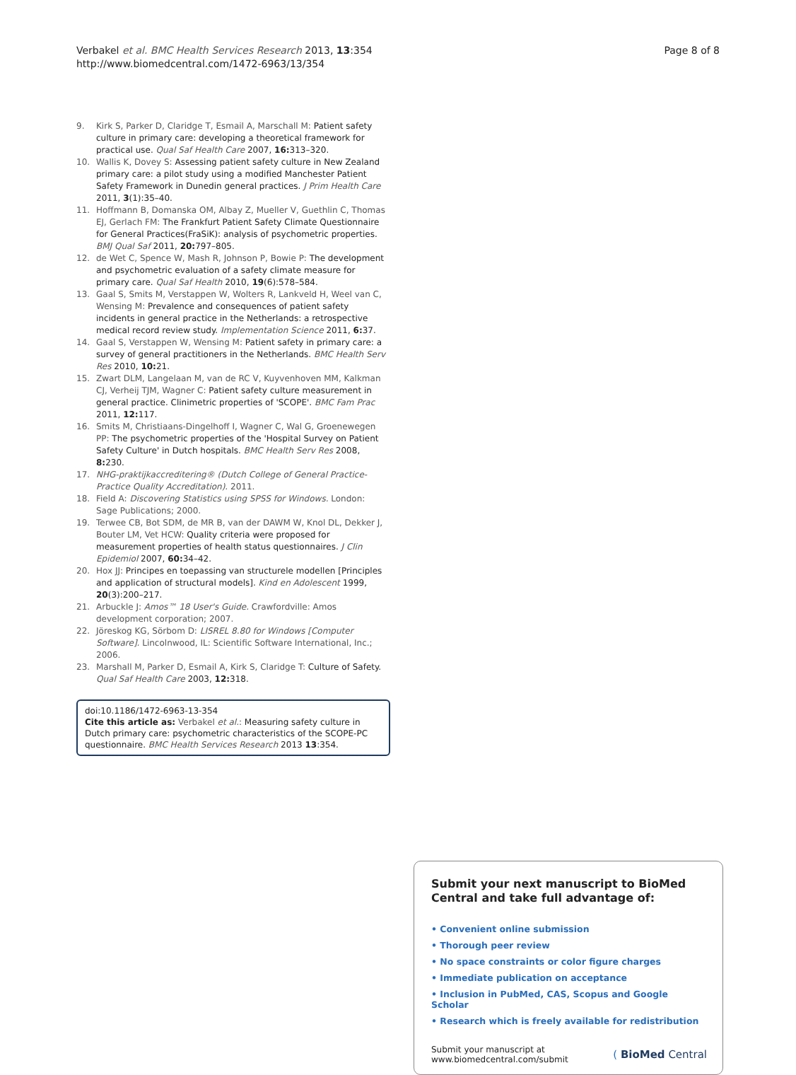Verbakel et al. BMC Health Services Research 2013, 13:354
http://www.biomedcentral.com/1472-6963/13/354
Page 8 of 8
9. Kirk S, Parker D, Claridge T, Esmail A, Marschall M: Patient safety culture in primary care: developing a theoretical framework for practical use. Qual Saf Health Care 2007, 16: 313–320.
10. Wallis K, Dovey S: Assessing patient safety culture in New Zealand primary care: a pilot study using a modified Manchester Patient Safety Framework in Dunedin general practices. J Prim Health Care 2011, 3(1):35–40.
11. Hoffmann B, Domanska OM, Albay Z, Mueller V, Guethlin C, Thomas EJ, Gerlach FM: The Frankfurt Patient Safety Climate Questionnaire for General Practices(FraSiK): analysis of psychometric properties. BMJ Qual Saf 2011, 20: 797–805.
12. de Wet C, Spence W, Mash R, Johnson P, Bowie P: The development and psychometric evaluation of a safety climate measure for primary care. Qual Saf Health 2010, 19(6):578–584.
13. Gaal S, Smits M, Verstappen W, Wolters R, Lankveld H, Weel van C, Wensing M: Prevalence and consequences of patient safety incidents in general practice in the Netherlands: a retrospective medical record review study. Implementation Science 2011, 6: 37.
14. Gaal S, Verstappen W, Wensing M: Patient safety in primary care: a survey of general practitioners in the Netherlands. BMC Health Serv Res 2010, 10: 21.
15. Zwart DLM, Langelaan M, van de RC V, Kuyvenhoven MM, Kalkman CJ, Verheij TJM, Wagner C: Patient safety culture measurement in general practice. Clinimetric properties of 'SCOPE'. BMC Fam Prac 2011, 12: 117.
16. Smits M, Christiaans-Dingelhoff I, Wagner C, Wal G, Groenewegen PP: The psychometric properties of the 'Hospital Survey on Patient Safety Culture' in Dutch hospitals. BMC Health Serv Res 2008, 8: 230.
17. NHG-praktijkaccreditering® (Dutch College of General Practice-Practice Quality Accreditation). 2011.
18. Field A: Discovering Statistics using SPSS for Windows. London: Sage Publications; 2000.
19. Terwee CB, Bot SDM, de MR B, van der DAWM W, Knol DL, Dekker J, Bouter LM, Vet HCW: Quality criteria were proposed for measurement properties of health status questionnaires. J Clin Epidemiol 2007, 60: 34–42.
20. Hox JJ: Principes en toepassing van structurele modellen [Principles and application of structural models]. Kind en Adolescent 1999, 20(3):200–217.
21. Arbuckle J: Amos™ 18 User's Guide. Crawfordville: Amos development corporation; 2007.
22. Jöreskog KG, Sörbom D: LISREL 8.80 for Windows [Computer Software]. Lincolnwood, IL: Scientific Software International, Inc.; 2006.
23. Marshall M, Parker D, Esmail A, Kirk S, Claridge T: Culture of Safety. Qual Saf Health Care 2003, 12: 318.
doi:10.1186/1472-6963-13-354
Cite this article as: Verbakel et al.: Measuring safety culture in Dutch primary care: psychometric characteristics of the SCOPE-PC questionnaire. BMC Health Services Research 2013 13:354.
Submit your next manuscript to BioMed Central and take full advantage of:
• Convenient online submission
• Thorough peer review
• No space constraints or color figure charges
• Immediate publication on acceptance
• Inclusion in PubMed, CAS, Scopus and Google Scholar
• Research which is freely available for redistribution
Submit your manuscript at
www.biomedcentral.com/submit
( BioMed Central